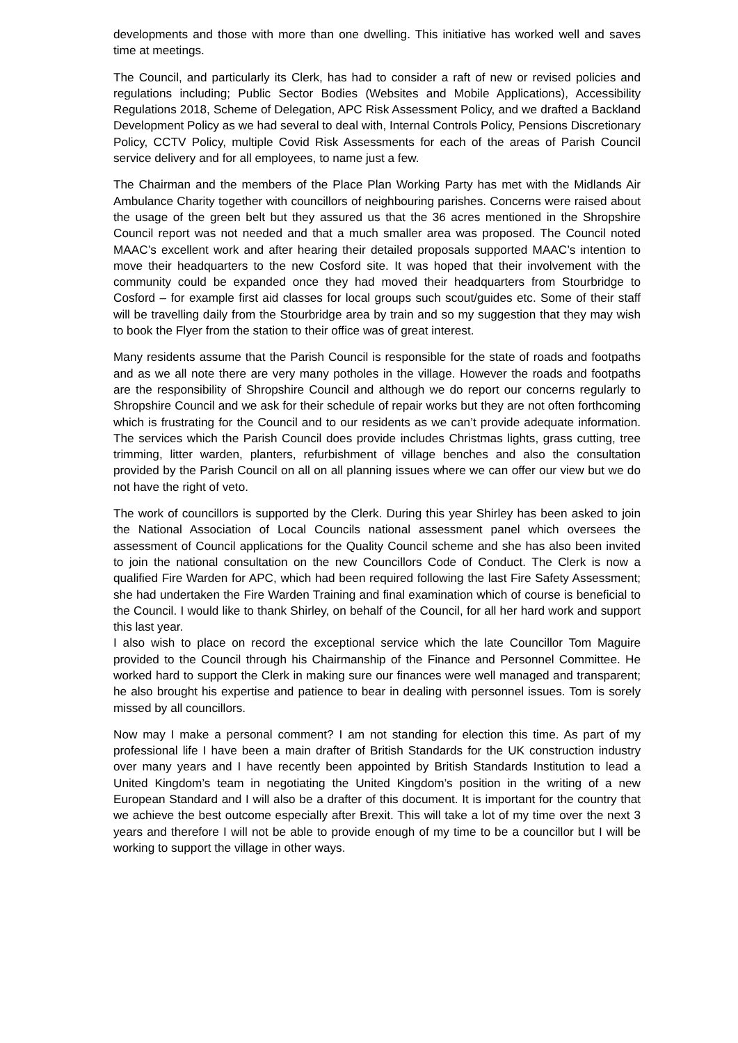developments and those with more than one dwelling. This initiative has worked well and saves time at meetings.
The Council, and particularly its Clerk, has had to consider a raft of new or revised policies and regulations including; Public Sector Bodies (Websites and Mobile Applications), Accessibility Regulations 2018, Scheme of Delegation, APC Risk Assessment Policy, and we drafted a Backland Development Policy as we had several to deal with, Internal Controls Policy, Pensions Discretionary Policy, CCTV Policy, multiple Covid Risk Assessments for each of the areas of Parish Council service delivery and for all employees, to name just a few.
The Chairman and the members of the Place Plan Working Party has met with the Midlands Air Ambulance Charity together with councillors of neighbouring parishes. Concerns were raised about the usage of the green belt but they assured us that the 36 acres mentioned in the Shropshire Council report was not needed and that a much smaller area was proposed. The Council noted MAAC’s excellent work and after hearing their detailed proposals supported MAAC’s intention to move their headquarters to the new Cosford site. It was hoped that their involvement with the community could be expanded once they had moved their headquarters from Stourbridge to Cosford – for example first aid classes for local groups such scout/guides etc. Some of their staff will be travelling daily from the Stourbridge area by train and so my suggestion that they may wish to book the Flyer from the station to their office was of great interest.
Many residents assume that the Parish Council is responsible for the state of roads and footpaths and as we all note there are very many potholes in the village. However the roads and footpaths are the responsibility of Shropshire Council and although we do report our concerns regularly to Shropshire Council and we ask for their schedule of repair works but they are not often forthcoming which is frustrating for the Council and to our residents as we can’t provide adequate information. The services which the Parish Council does provide includes Christmas lights, grass cutting, tree trimming, litter warden, planters, refurbishment of village benches and also the consultation provided by the Parish Council on all on all planning issues where we can offer our view but we do not have the right of veto.
The work of councillors is supported by the Clerk. During this year Shirley has been asked to join the National Association of Local Councils national assessment panel which oversees the assessment of Council applications for the Quality Council scheme and she has also been invited to join the national consultation on the new Councillors Code of Conduct. The Clerk is now a qualified Fire Warden for APC, which had been required following the last Fire Safety Assessment; she had undertaken the Fire Warden Training and final examination which of course is beneficial to the Council. I would like to thank Shirley, on behalf of the Council, for all her hard work and support this last year.
I also wish to place on record the exceptional service which the late Councillor Tom Maguire provided to the Council through his Chairmanship of the Finance and Personnel Committee. He worked hard to support the Clerk in making sure our finances were well managed and transparent; he also brought his expertise and patience to bear in dealing with personnel issues. Tom is sorely missed by all councillors.
Now may I make a personal comment? I am not standing for election this time. As part of my professional life I have been a main drafter of British Standards for the UK construction industry over many years and I have recently been appointed by British Standards Institution to lead a United Kingdom’s team in negotiating the United Kingdom’s position in the writing of a new European Standard and I will also be a drafter of this document. It is important for the country that we achieve the best outcome especially after Brexit. This will take a lot of my time over the next 3 years and therefore I will not be able to provide enough of my time to be a councillor but I will be working to support the village in other ways.